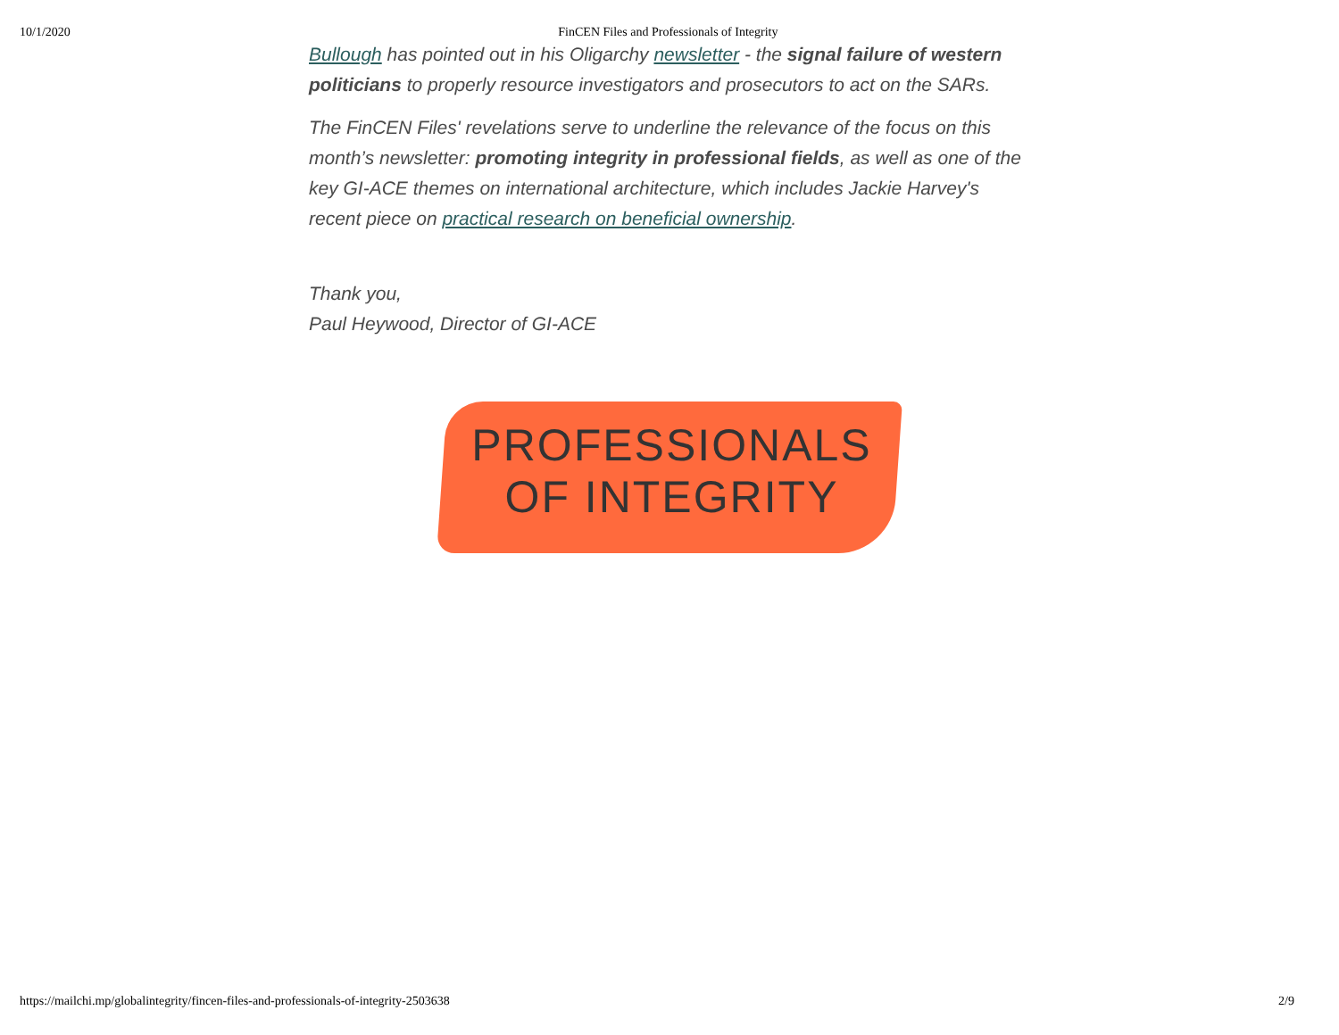10/1/2020 FinCEN Files and Professionals of Integrity
Bullough has pointed out in his Oligarchy newsletter - the signal failure of western politicians to properly resource investigators and prosecutors to act on the SARs.
The FinCEN Files' revelations serve to underline the relevance of the focus on this month’s newsletter: promoting integrity in professional fields, as well as one of the key GI-ACE themes on international architecture, which includes Jackie Harvey's recent piece on practical research on beneficial ownership.
Thank you,
Paul Heywood, Director of GI-ACE
PROFESSIONALS
OF INTEGRITY
https://mailchi.mp/globalintegrity/fincen-files-and-professionals-of-integrity-2503638 2/9